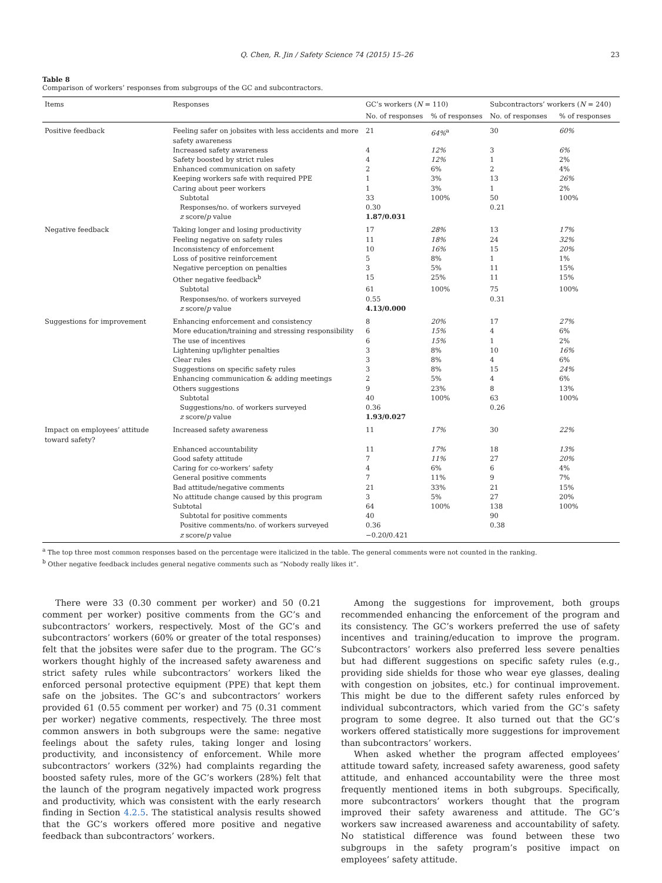Q. Chen, R. Jin / Safety Science 74 (2015) 15–26 23
Table 8
Comparison of workers’ responses from subgroups of the GC and subcontractors.
| Items | Responses | GC’s workers ( N = 110) | | Subcontractors’ workers ( N = 240) | |
| --- | --- | --- | --- | --- | --- |
| | | No. of responses | % of responses | No. of responses | % of responses |
| Positive feedback | Feeling safer on jobsites with less accidents and more safety awareness | 21 | 64%<sup>a</sup> | 30 | 60% |
| | Increased safety awareness | 4 | 12% | 3 | 6% |
| | Safety boosted by strict rules | 4 | 12% | 1 | 2% |
| | Enhanced communication on safety | 2 | 6% | 2 | 4% |
| | Keeping workers safe with required PPE | 1 | 3% | 13 | 26% |
| | Caring about peer workers | 1 | 3% | 1 | 2% |
| | Subtotal | 33 | 100% | 50 | 100% |
| | Responses/no. of workers surveyed | 0.30 | | 0.21 | |
| | z score/ p value | 1.87/0.031 | | | |
| Negative feedback | Taking longer and losing productivity | 17 | 28% | 13 | 17% |
| | Feeling negative on safety rules | 11 | 18% | 24 | 32% |
| | Inconsistency of enforcement | 10 | 16% | 15 | 20% |
| | Loss of positive reinforcement | 5 | 8% | 1 | 1% |
| | Negative perception on penalties | 3 | 5% | 11 | 15% |
| | Other negative feedback<sup>b</sup> | 15 | 25% | 11 | 15% |
| | Subtotal | 61 | 100% | 75 | 100% |
| | Responses/no. of workers surveyed | 0.55 | | 0.31 | |
| | z score/ p value | 4.13/0.000 | | | |
| Suggestions for improvement | Enhancing enforcement and consistency | 8 | 20% | 17 | 27% |
| | More education/training and stressing responsibility | 6 | 15% | 4 | 6% |
| | The use of incentives | 6 | 15% | 1 | 2% |
| | Lightening up/lighter penalties | 3 | 8% | 10 | 16% |
| | Clear rules | 3 | 8% | 4 | 6% |
| | Suggestions on specific safety rules | 3 | 8% | 15 | 24% |
| | Enhancing communication & adding meetings | 2 | 5% | 4 | 6% |
| | Others suggestions | 9 | 23% | 8 | 13% |
| | Subtotal | 40 | 100% | 63 | 100% |
| | Suggestions/no. of workers surveyed | 0.36 | | 0.26 | |
| | z score/ p value | 1.93/0.027 | | | |
| Impact on employees’ attitude toward safety? | Increased safety awareness | 11 | 17% | 30 | 22% |
| | Enhanced accountability | 11 | 17% | 18 | 13% |
| | Good safety attitude | 7 | 11% | 27 | 20% |
| | Caring for co-workers’ safety | 4 | 6% | 6 | 4% |
| | General positive comments | 7 | 11% | 9 | 7% |
| | Bad attitude/negative comments | 21 | 33% | 21 | 15% |
| | No attitude change caused by this program | 3 | 5% | 27 | 20% |
| | Subtotal | 64 | 100% | 138 | 100% |
| | Subtotal for positive comments | 40 | | 90 | |
| | Positive comments/no. of workers surveyed | 0.36 | | 0.38 | |
| | z score/ p value | −0.20/0.421 | | | |
<sup>a</sup> The top three most common responses based on the percentage were italicized in the table. The general comments were not counted in the ranking.
<sup>b</sup> Other negative feedback includes general negative comments such as “Nobody really likes it”.
There were 33 (0.30 comment per worker) and 50 (0.21 comment per worker) positive comments from the GC’s and subcontractors’ workers, respectively. Most of the GC’s and subcontractors’ workers (60% or greater of the total responses) felt that the jobsites were safer due to the program. The GC’s workers thought highly of the increased safety awareness and strict safety rules while subcontractors’ workers liked the enforced personal protective equipment (PPE) that kept them safe on the jobsites. The GC’s and subcontractors’ workers provided 61 (0.55 comment per worker) and 75 (0.31 comment per worker) negative comments, respectively. The three most common answers in both subgroups were the same: negative feelings about the safety rules, taking longer and losing productivity, and inconsistency of enforcement. While more subcontractors’ workers (32%) had complaints regarding the boosted safety rules, more of the GC’s workers (28%) felt that the launch of the program negatively impacted work progress and productivity, which was consistent with the early research finding in Section 4.2.5. The statistical analysis results showed that the GC’s workers offered more positive and negative feedback than subcontractors’ workers.
Among the suggestions for improvement, both groups recommended enhancing the enforcement of the program and its consistency. The GC’s workers preferred the use of safety incentives and training/education to improve the program. Subcontractors’ workers also preferred less severe penalties but had different suggestions on specific safety rules (e.g., providing side shields for those who wear eye glasses, dealing with congestion on jobsites, etc.) for continual improvement. This might be due to the different safety rules enforced by individual subcontractors, which varied from the GC’s safety program to some degree. It also turned out that the GC’s workers offered statistically more suggestions for improvement than subcontractors’ workers.
When asked whether the program affected employees’ attitude toward safety, increased safety awareness, good safety attitude, and enhanced accountability were the three most frequently mentioned items in both subgroups. Specifically, more subcontractors’ workers thought that the program improved their safety awareness and attitude. The GC’s workers saw increased awareness and accountability of safety. No statistical difference was found between these two subgroups in the safety program’s positive impact on employees’ safety attitude.